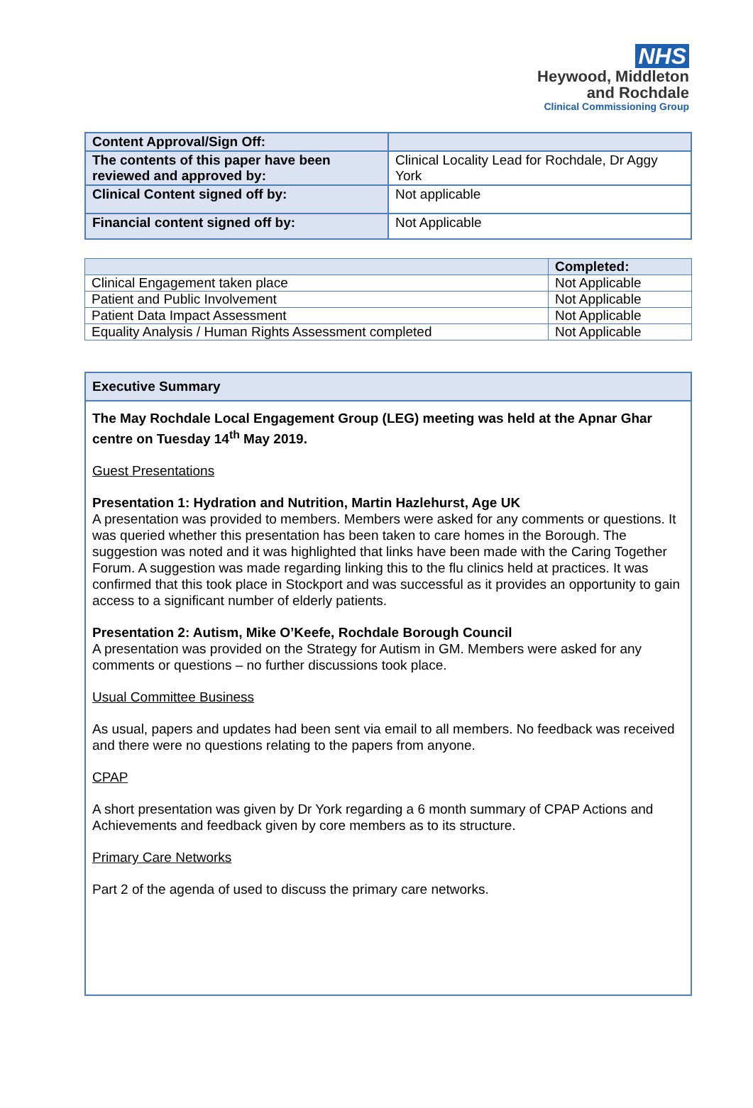NHS
Heywood, Middleton
and Rochdale
Clinical Commissioning Group
| Content Approval/Sign Off: | |
| The contents of this paper have been reviewed and approved by: | Clinical Locality Lead for Rochdale, Dr Aggy York |
| Clinical Content signed off by: | Not applicable |
| Financial content signed off by: | Not Applicable |
| | Completed: |
| --- | --- |
| Clinical Engagement taken place | Not Applicable |
| Patient and Public Involvement | Not Applicable |
| Patient Data Impact Assessment | Not Applicable |
| Equality Analysis / Human Rights Assessment completed | Not Applicable |
Executive Summary
The May Rochdale Local Engagement Group (LEG) meeting was held at the Apnar Ghar centre on Tuesday 14<sup>th</sup> May 2019.
Guest Presentations
Presentation 1: Hydration and Nutrition, Martin Hazlehurst, Age UK
A presentation was provided to members. Members were asked for any comments or questions. It was queried whether this presentation has been taken to care homes in the Borough. The suggestion was noted and it was highlighted that links have been made with the Caring Together Forum. A suggestion was made regarding linking this to the flu clinics held at practices. It was confirmed that this took place in Stockport and was successful as it provides an opportunity to gain access to a significant number of elderly patients.
Presentation 2: Autism, Mike O’Keefe, Rochdale Borough Council
A presentation was provided on the Strategy for Autism in GM. Members were asked for any comments or questions – no further discussions took place.
Usual Committee Business
As usual, papers and updates had been sent via email to all members. No feedback was received and there were no questions relating to the papers from anyone.
CPAP
A short presentation was given by Dr York regarding a 6 month summary of CPAP Actions and Achievements and feedback given by core members as to its structure.
Primary Care Networks
Part 2 of the agenda of used to discuss the primary care networks.